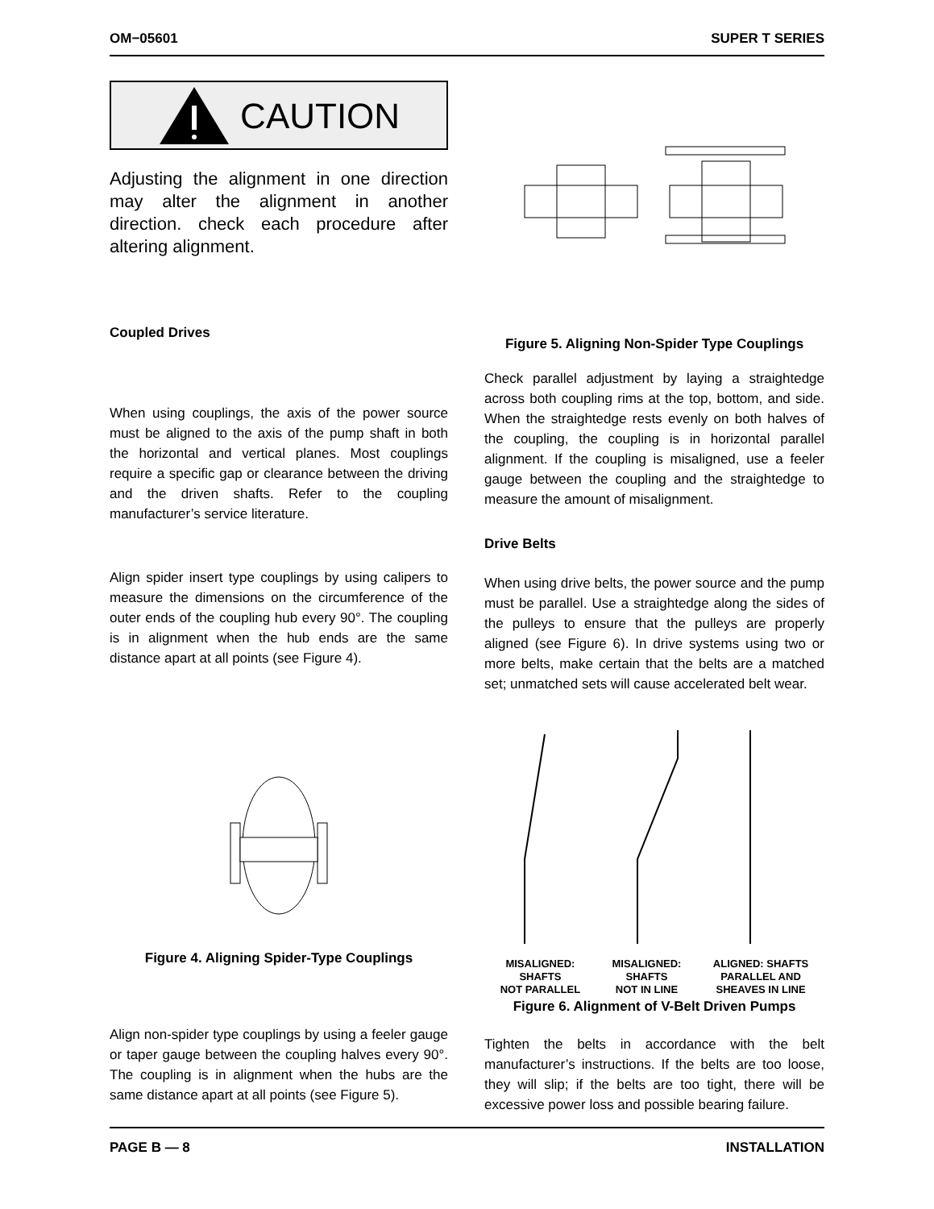OM−05601 SUPER T SERIES
CAUTION
Adjusting the alignment in one direction may alter the alignment in another direction. check each procedure after altering alignment.
Coupled Drives
When using couplings, the axis of the power source must be aligned to the axis of the pump shaft in both the horizontal and vertical planes. Most couplings require a specific gap or clearance between the driving and the driven shafts. Refer to the coupling manufacturer’s service literature.
Align spider insert type couplings by using calipers to measure the dimensions on the circumference of the outer ends of the coupling hub every 90°. The coupling is in alignment when the hub ends are the same distance apart at all points (see Figure 4).
Figure 4. Aligning Spider-Type Couplings
Align non-spider type couplings by using a feeler gauge or taper gauge between the coupling halves every 90°. The coupling is in alignment when the hubs are the same distance apart at all points (see Figure 5).
Figure 5. Aligning Non-Spider Type Couplings
Check parallel adjustment by laying a straightedge across both coupling rims at the top, bottom, and side. When the straightedge rests evenly on both halves of the coupling, the coupling is in horizontal parallel alignment. If the coupling is misaligned, use a feeler gauge between the coupling and the straightedge to measure the amount of misalignment.
Drive Belts
When using drive belts, the power source and the pump must be parallel. Use a straightedge along the sides of the pulleys to ensure that the pulleys are properly aligned (see Figure 6). In drive systems using two or more belts, make certain that the belts are a matched set; unmatched sets will cause accelerated belt wear.
MISALIGNED:
SHAFTS
NOT PARALLEL MISALIGNED:
SHAFTS
NOT IN LINE ALIGNED: SHAFTS
PARALLEL AND
SHEAVES IN LINE
Figure 6. Alignment of V-Belt Driven Pumps
Tighten the belts in accordance with the belt manufacturer’s instructions. If the belts are too loose, they will slip; if the belts are too tight, there will be excessive power loss and possible bearing failure.
PAGE B — 8 INSTALLATION